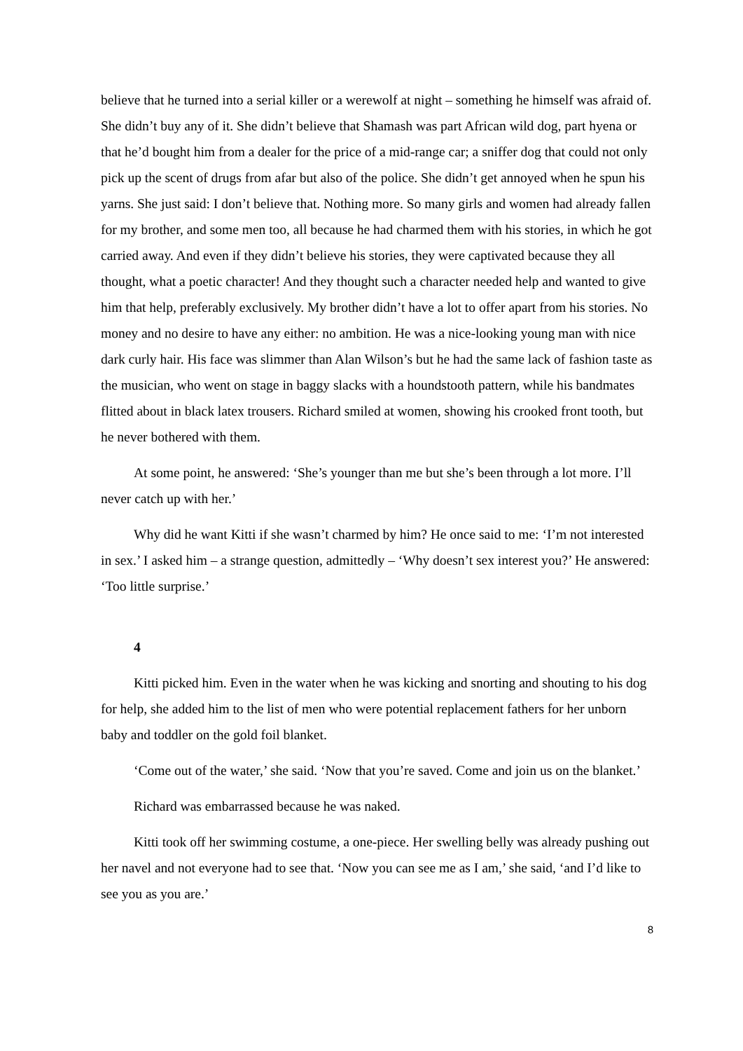believe that he turned into a serial killer or a werewolf at night – something he himself was afraid of. She didn’t buy any of it. She didn’t believe that Shamash was part African wild dog, part hyena or that he’d bought him from a dealer for the price of a mid-range car; a sniffer dog that could not only pick up the scent of drugs from afar but also of the police. She didn’t get annoyed when he spun his yarns. She just said: I don’t believe that. Nothing more. So many girls and women had already fallen for my brother, and some men too, all because he had charmed them with his stories, in which he got carried away. And even if they didn’t believe his stories, they were captivated because they all thought, what a poetic character! And they thought such a character needed help and wanted to give him that help, preferably exclusively. My brother didn’t have a lot to offer apart from his stories. No money and no desire to have any either: no ambition. He was a nice-looking young man with nice dark curly hair. His face was slimmer than Alan Wilson’s but he had the same lack of fashion taste as the musician, who went on stage in baggy slacks with a houndstooth pattern, while his bandmates flitted about in black latex trousers. Richard smiled at women, showing his crooked front tooth, but he never bothered with them.
At some point, he answered: ‘She’s younger than me but she’s been through a lot more. I’ll never catch up with her.’
Why did he want Kitti if she wasn’t charmed by him? He once said to me: ‘I’m not interested in sex.’ I asked him – a strange question, admittedly – ‘Why doesn’t sex interest you?’ He answered: ‘Too little surprise.’
4
Kitti picked him. Even in the water when he was kicking and snorting and shouting to his dog for help, she added him to the list of men who were potential replacement fathers for her unborn baby and toddler on the gold foil blanket.
‘Come out of the water,’ she said. ‘Now that you’re saved. Come and join us on the blanket.’
Richard was embarrassed because he was naked.
Kitti took off her swimming costume, a one-piece. Her swelling belly was already pushing out her navel and not everyone had to see that. ‘Now you can see me as I am,’ she said, ‘and I’d like to see you as you are.’
8